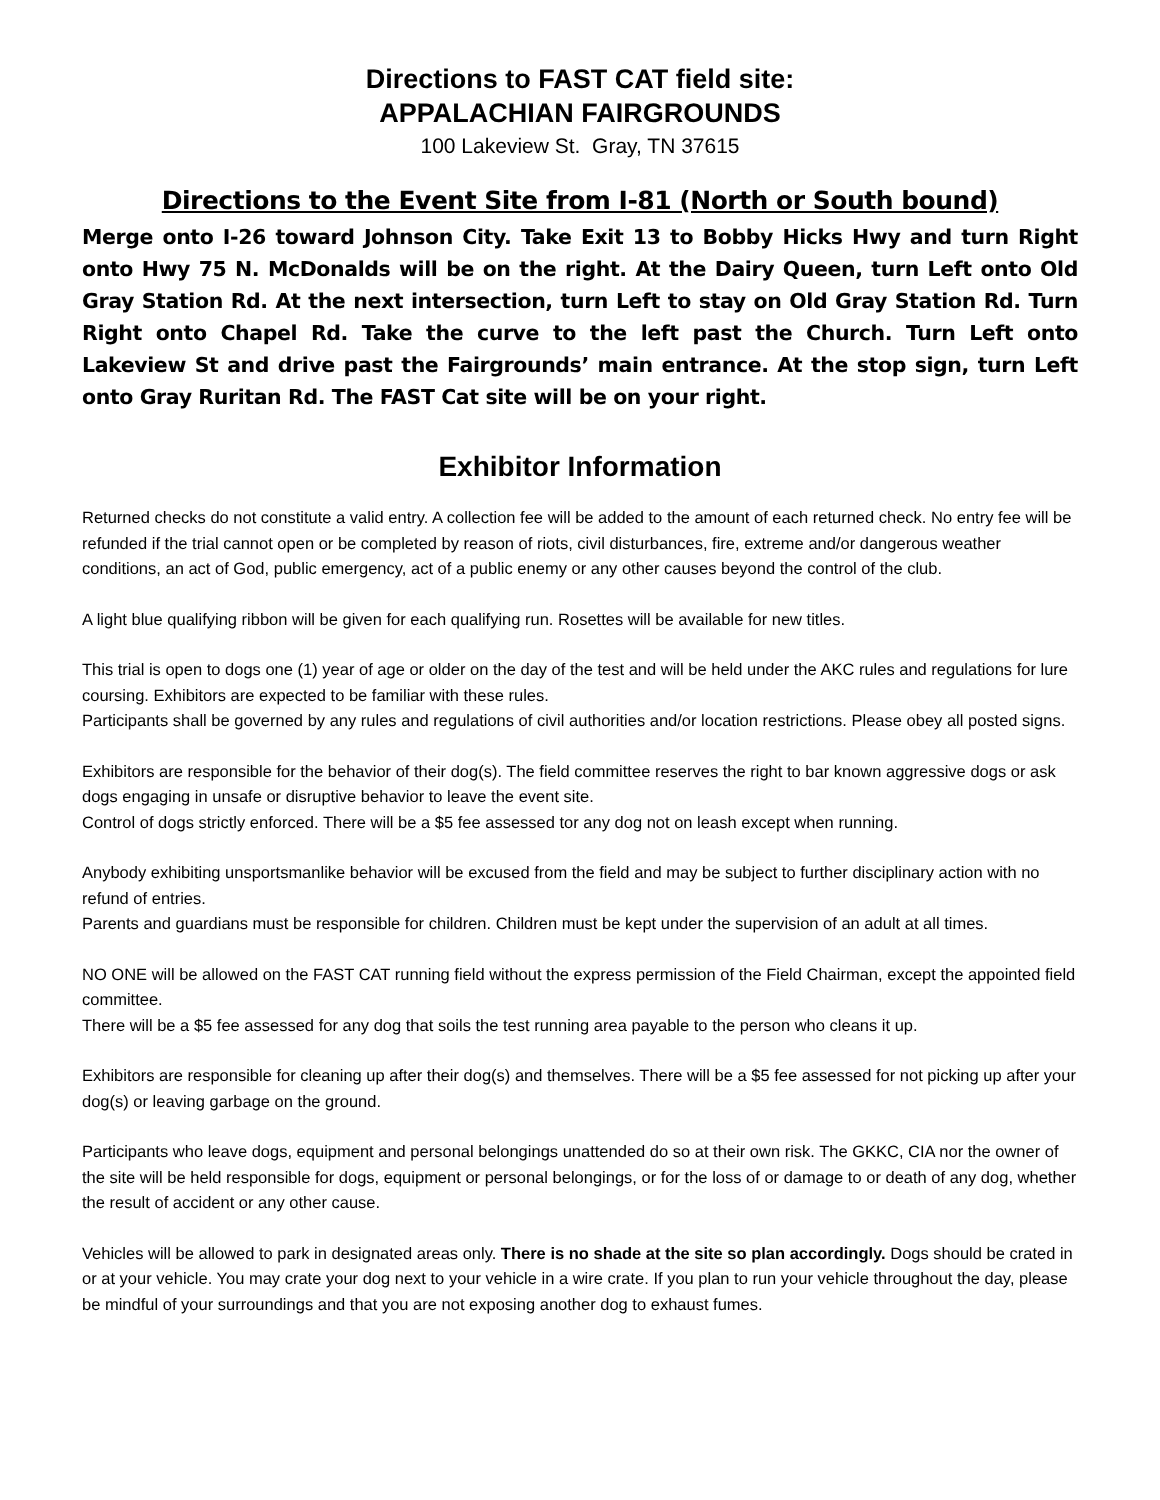Directions to FAST CAT field site:
APPALACHIAN FAIRGROUNDS
100 Lakeview St. Gray, TN 37615
Directions to the Event Site from I-81 (North or South bound)
Merge onto I-26 toward Johnson City. Take Exit 13 to Bobby Hicks Hwy and turn Right onto Hwy 75 N. McDonalds will be on the right. At the Dairy Queen, turn Left onto Old Gray Station Rd. At the next intersection, turn Left to stay on Old Gray Station Rd. Turn Right onto Chapel Rd. Take the curve to the left past the Church. Turn Left onto Lakeview St and drive past the Fairgrounds’ main entrance. At the stop sign, turn Left onto Gray Ruritan Rd. The FAST Cat site will be on your right.
Exhibitor Information
Returned checks do not constitute a valid entry. A collection fee will be added to the amount of each returned check. No entry fee will be refunded if the trial cannot open or be completed by reason of riots, civil disturbances, fire, extreme and/or dangerous weather conditions, an act of God, public emergency, act of a public enemy or any other causes beyond the control of the club.
A light blue qualifying ribbon will be given for each qualifying run. Rosettes will be available for new titles.
This trial is open to dogs one (1) year of age or older on the day of the test and will be held under the AKC rules and regulations for lure coursing. Exhibitors are expected to be familiar with these rules.
Participants shall be governed by any rules and regulations of civil authorities and/or location restrictions. Please obey all posted signs.
Exhibitors are responsible for the behavior of their dog(s). The field committee reserves the right to bar known aggressive dogs or ask dogs engaging in unsafe or disruptive behavior to leave the event site.
Control of dogs strictly enforced. There will be a $5 fee assessed tor any dog not on leash except when running.
Anybody exhibiting unsportsmanlike behavior will be excused from the field and may be subject to further disciplinary action with no refund of entries.
Parents and guardians must be responsible for children. Children must be kept under the supervision of an adult at all times.
NO ONE will be allowed on the FAST CAT running field without the express permission of the Field Chairman, except the appointed field committee.
There will be a $5 fee assessed for any dog that soils the test running area payable to the person who cleans it up.
Exhibitors are responsible for cleaning up after their dog(s) and themselves. There will be a $5 fee assessed for not picking up after your dog(s) or leaving garbage on the ground.
Participants who leave dogs, equipment and personal belongings unattended do so at their own risk. The GKKC, CIA nor the owner of the site will be held responsible for dogs, equipment or personal belongings, or for the loss of or damage to or death of any dog, whether the result of accident or any other cause.
Vehicles will be allowed to park in designated areas only. There is no shade at the site so plan accordingly. Dogs should be crated in or at your vehicle. You may crate your dog next to your vehicle in a wire crate. If you plan to run your vehicle throughout the day, please be mindful of your surroundings and that you are not exposing another dog to exhaust fumes.